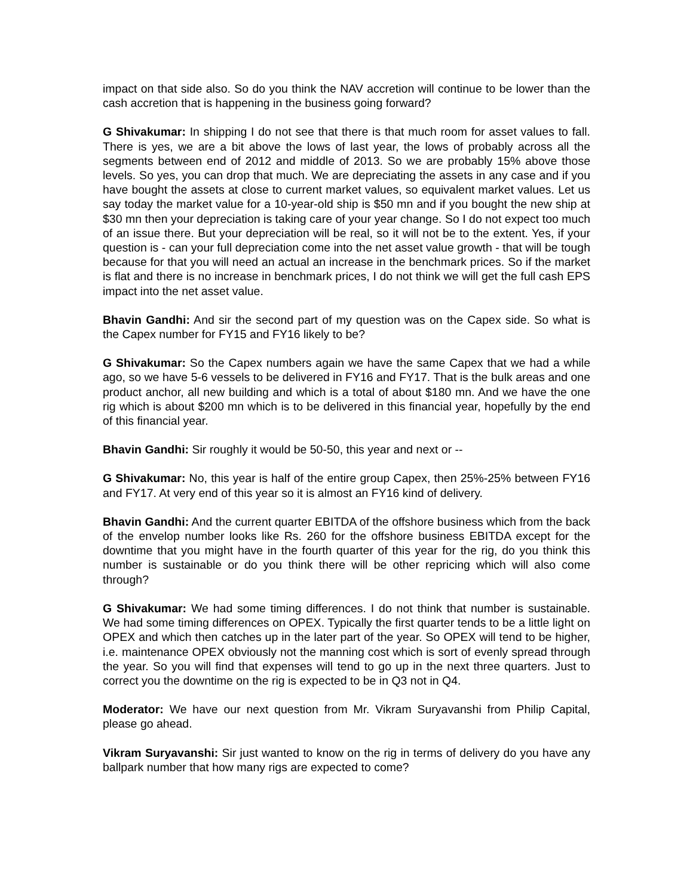impact on that side also. So do you think the NAV accretion will continue to be lower than the cash accretion that is happening in the business going forward?
G Shivakumar: In shipping I do not see that there is that much room for asset values to fall. There is yes, we are a bit above the lows of last year, the lows of probably across all the segments between end of 2012 and middle of 2013. So we are probably 15% above those levels. So yes, you can drop that much. We are depreciating the assets in any case and if you have bought the assets at close to current market values, so equivalent market values. Let us say today the market value for a 10-year-old ship is $50 mn and if you bought the new ship at $30 mn then your depreciation is taking care of your year change. So I do not expect too much of an issue there. But your depreciation will be real, so it will not be to the extent. Yes, if your question is - can your full depreciation come into the net asset value growth - that will be tough because for that you will need an actual an increase in the benchmark prices. So if the market is flat and there is no increase in benchmark prices, I do not think we will get the full cash EPS impact into the net asset value.
Bhavin Gandhi: And sir the second part of my question was on the Capex side. So what is the Capex number for FY15 and FY16 likely to be?
G Shivakumar: So the Capex numbers again we have the same Capex that we had a while ago, so we have 5-6 vessels to be delivered in FY16 and FY17. That is the bulk areas and one product anchor, all new building and which is a total of about $180 mn. And we have the one rig which is about $200 mn which is to be delivered in this financial year, hopefully by the end of this financial year.
Bhavin Gandhi: Sir roughly it would be 50-50, this year and next or --
G Shivakumar: No, this year is half of the entire group Capex, then 25%-25% between FY16 and FY17. At very end of this year so it is almost an FY16 kind of delivery.
Bhavin Gandhi: And the current quarter EBITDA of the offshore business which from the back of the envelop number looks like Rs. 260 for the offshore business EBITDA except for the downtime that you might have in the fourth quarter of this year for the rig, do you think this number is sustainable or do you think there will be other repricing which will also come through?
G Shivakumar: We had some timing differences. I do not think that number is sustainable. We had some timing differences on OPEX. Typically the first quarter tends to be a little light on OPEX and which then catches up in the later part of the year. So OPEX will tend to be higher, i.e. maintenance OPEX obviously not the manning cost which is sort of evenly spread through the year. So you will find that expenses will tend to go up in the next three quarters. Just to correct you the downtime on the rig is expected to be in Q3 not in Q4.
Moderator: We have our next question from Mr. Vikram Suryavanshi from Philip Capital, please go ahead.
Vikram Suryavanshi: Sir just wanted to know on the rig in terms of delivery do you have any ballpark number that how many rigs are expected to come?